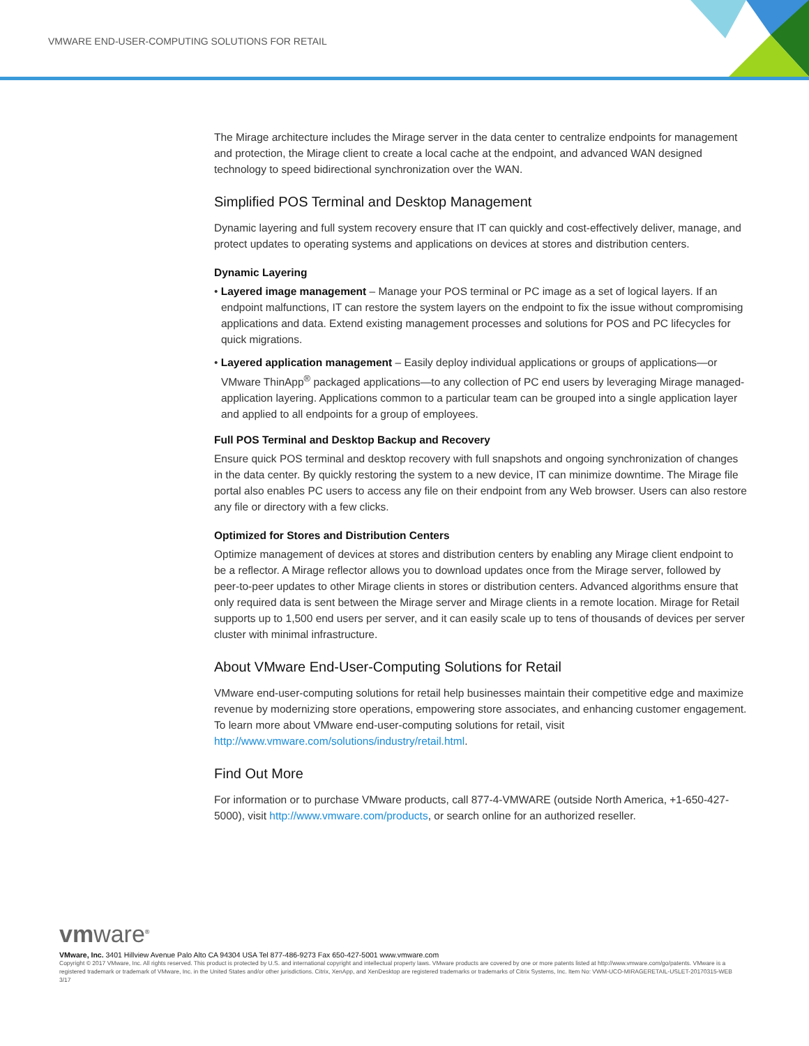VMWARE END-USER-COMPUTING SOLUTIONS FOR RETAIL
The Mirage architecture includes the Mirage server in the data center to centralize endpoints for management and protection, the Mirage client to create a local cache at the endpoint, and advanced WAN designed technology to speed bidirectional synchronization over the WAN.
Simplified POS Terminal and Desktop Management
Dynamic layering and full system recovery ensure that IT can quickly and cost-effectively deliver, manage, and protect updates to operating systems and applications on devices at stores and distribution centers.
Dynamic Layering
• Layered image management – Manage your POS terminal or PC image as a set of logical layers. If an endpoint malfunctions, IT can restore the system layers on the endpoint to fix the issue without compromising applications and data. Extend existing management processes and solutions for POS and PC lifecycles for quick migrations.
• Layered application management – Easily deploy individual applications or groups of applications—or VMware ThinApp<sup>®</sup> packaged applications—to any collection of PC end users by leveraging Mirage managed-application layering. Applications common to a particular team can be grouped into a single application layer and applied to all endpoints for a group of employees.
Full POS Terminal and Desktop Backup and Recovery
Ensure quick POS terminal and desktop recovery with full snapshots and ongoing synchronization of changes in the data center. By quickly restoring the system to a new device, IT can minimize downtime. The Mirage file portal also enables PC users to access any file on their endpoint from any Web browser. Users can also restore any file or directory with a few clicks.
Optimized for Stores and Distribution Centers
Optimize management of devices at stores and distribution centers by enabling any Mirage client endpoint to be a reflector. A Mirage reflector allows you to download updates once from the Mirage server, followed by peer-to-peer updates to other Mirage clients in stores or distribution centers. Advanced algorithms ensure that only required data is sent between the Mirage server and Mirage clients in a remote location. Mirage for Retail supports up to 1,500 end users per server, and it can easily scale up to tens of thousands of devices per server cluster with minimal infrastructure.
About VMware End-User-Computing Solutions for Retail
VMware end-user-computing solutions for retail help businesses maintain their competitive edge and maximize revenue by modernizing store operations, empowering store associates, and enhancing customer engagement. To learn more about VMware end-user-computing solutions for retail, visit http://www.vmware.com/solutions/industry/retail.html.
Find Out More
For information or to purchase VMware products, call 877-4-VMWARE (outside North America, +1-650-427-5000), visit http://www.vmware.com/products, or search online for an authorized reseller.
vmware<sup>®</sup>
VMware, Inc. 3401 Hillview Avenue Palo Alto CA 94304 USA Tel 877-486-9273 Fax 650-427-5001 www.vmware.com
Copyright © 2017 VMware, Inc. All rights reserved. This product is protected by U.S. and international copyright and intellectual property laws. VMware products are covered by one or more patents listed at http://www.vmware.com/go/patents. VMware is a registered trademark or trademark of VMware, Inc. in the United States and/or other jurisdictions. Citrix, XenApp, and XenDesktop are registered trademarks or trademarks of Citrix Systems, Inc. Item No: VWM-UCO-MIRAGERETAIL-USLET-20170315-WEB
3/17